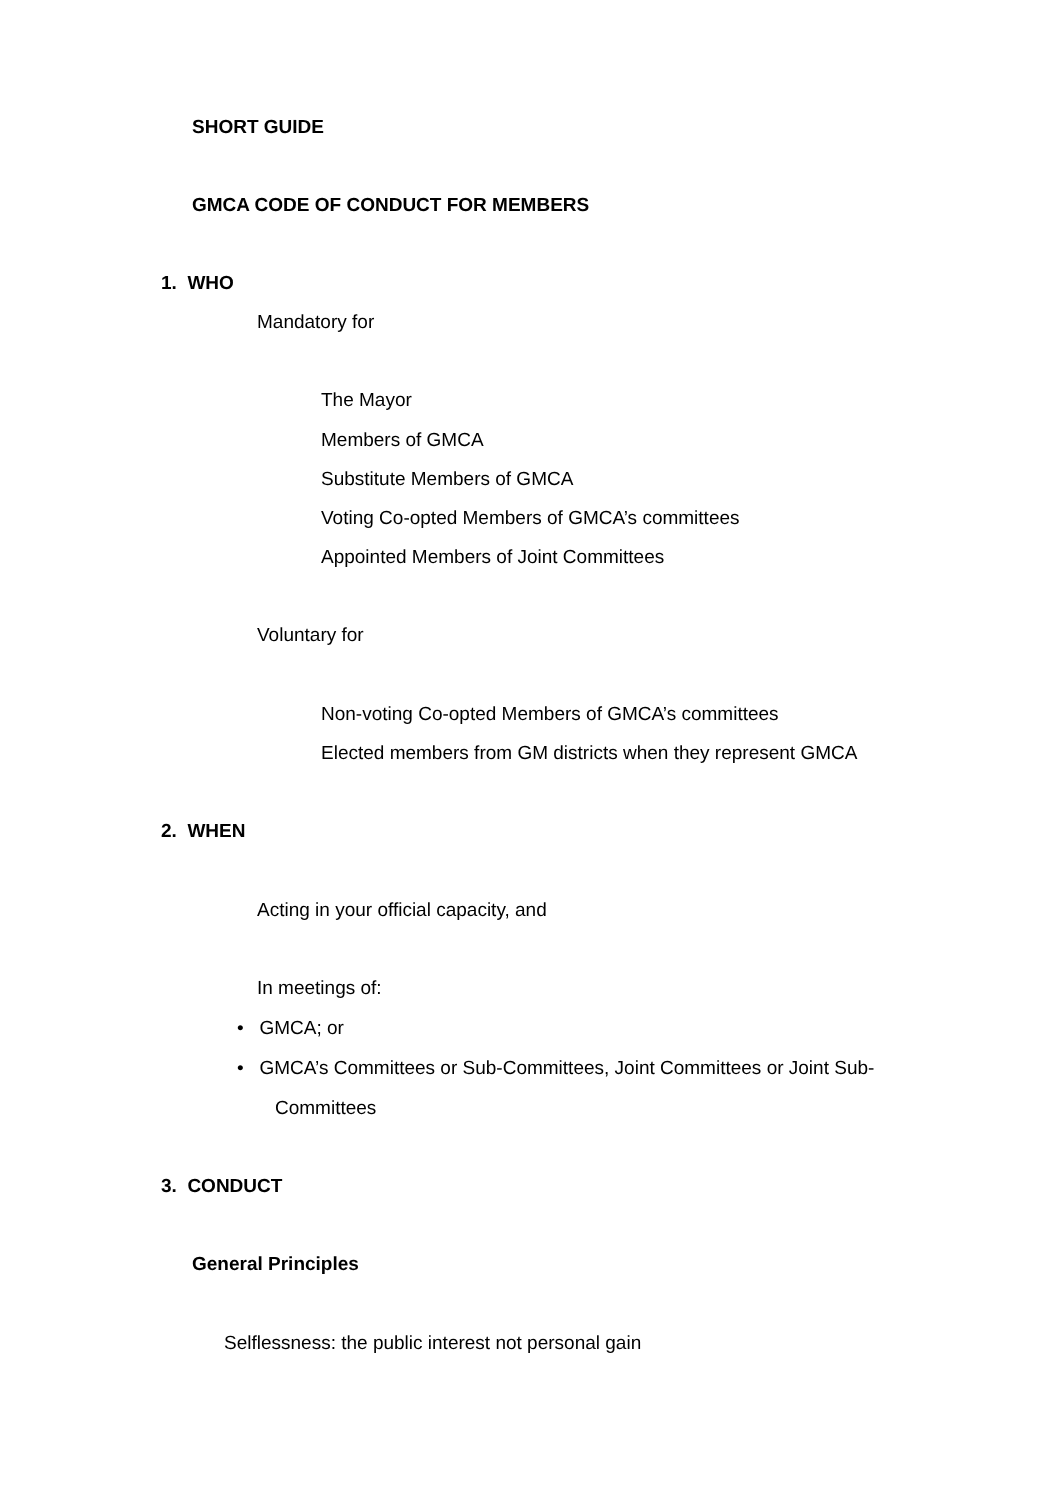SHORT GUIDE
GMCA CODE OF CONDUCT FOR MEMBERS
1. WHO
Mandatory for
The Mayor
Members of GMCA
Substitute Members of GMCA
Voting Co-opted Members of GMCA’s committees
Appointed Members of Joint Committees
Voluntary for
Non-voting Co-opted Members of GMCA’s committees
Elected members from GM districts when they represent GMCA
2. WHEN
Acting in your official capacity, and
In meetings of:
• GMCA; or
• GMCA’s Committees or Sub-Committees, Joint Committees or Joint Sub-
Committees
3. CONDUCT
General Principles
Selflessness: the public interest not personal gain